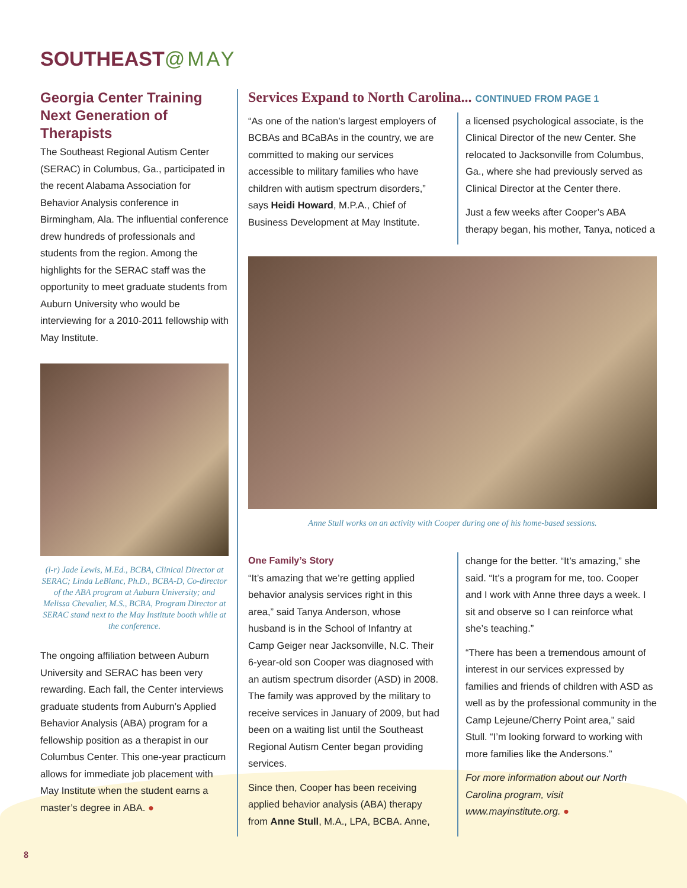SOUTHEAST@MAY
Georgia Center Training Next Generation of Therapists
The Southeast Regional Autism Center (SERAC) in Columbus, Ga., participated in the recent Alabama Association for Behavior Analysis conference in Birmingham, Ala. The influential conference drew hundreds of professionals and students from the region. Among the highlights for the SERAC staff was the opportunity to meet graduate students from Auburn University who would be interviewing for a 2010-2011 fellowship with May Institute.
(l-r) Jade Lewis, M.Ed., BCBA, Clinical Director at SERAC; Linda LeBlanc, Ph.D., BCBA-D, Co-director of the ABA program at Auburn University; and Melissa Chevalier, M.S., BCBA, Program Director at SERAC stand next to the May Institute booth while at the conference.
The ongoing affiliation between Auburn University and SERAC has been very rewarding. Each fall, the Center interviews graduate students from Auburn’s Applied Behavior Analysis (ABA) program for a fellowship position as a therapist in our Columbus Center. This one-year practicum allows for immediate job placement with May Institute when the student earns a master’s degree in ABA. ●
Services Expand to North Carolina... CONTINUED FROM PAGE 1
“As one of the nation’s largest employers of BCBAs and BCaBAs in the country, we are committed to making our services accessible to military families who have children with autism spectrum disorders,” says Heidi Howard, M.P.A., Chief of Business Development at May Institute.
a licensed psychological associate, is the Clinical Director of the new Center. She relocated to Jacksonville from Columbus, Ga., where she had previously served as Clinical Director at the Center there.
Just a few weeks after Cooper’s ABA therapy began, his mother, Tanya, noticed a
Anne Stull works on an activity with Cooper during one of his home-based sessions.
One Family’s Story
“It’s amazing that we’re getting applied behavior analysis services right in this area,” said Tanya Anderson, whose husband is in the School of Infantry at Camp Geiger near Jacksonville, N.C. Their 6-year-old son Cooper was diagnosed with an autism spectrum disorder (ASD) in 2008. The family was approved by the military to receive services in January of 2009, but had been on a waiting list until the Southeast Regional Autism Center began providing services.
Since then, Cooper has been receiving applied behavior analysis (ABA) therapy from Anne Stull, M.A., LPA, BCBA. Anne,
change for the better. “It’s amazing,” she said. “It’s a program for me, too. Cooper and I work with Anne three days a week. I sit and observe so I can reinforce what she’s teaching.”
“There has been a tremendous amount of interest in our services expressed by families and friends of children with ASD as well as by the professional community in the Camp Lejeune/Cherry Point area,” said Stull. “I’m looking forward to working with more families like the Andersons.”
For more information about our North Carolina program, visit www.mayinstitute.org. ●
8